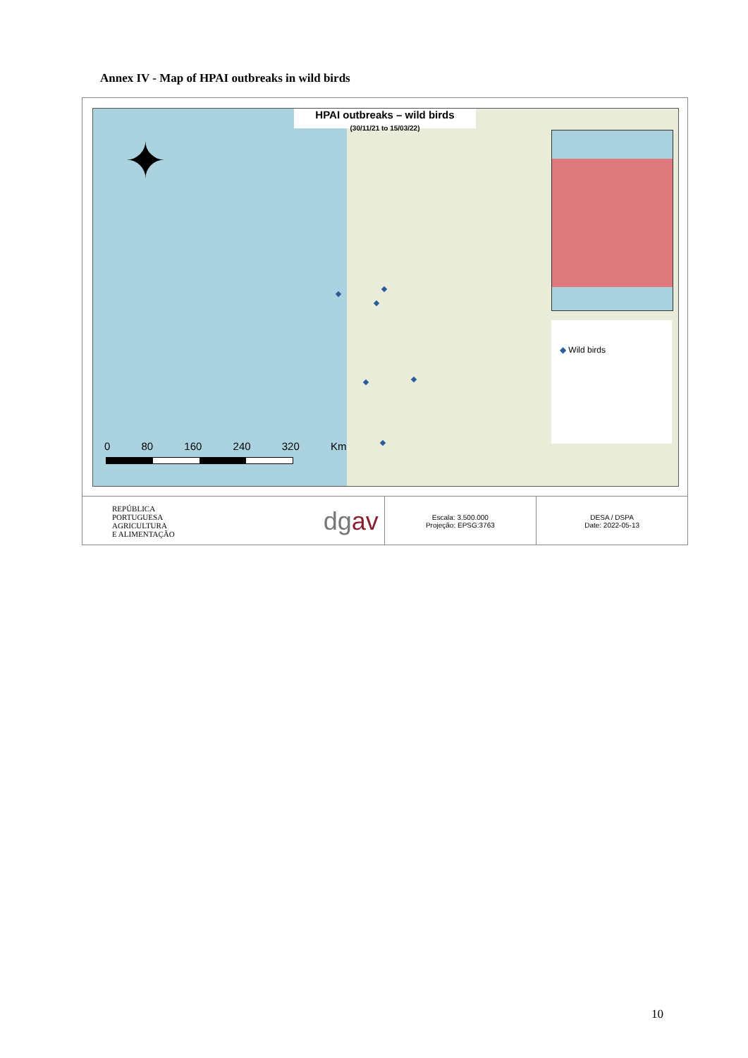Annex IV - Map of HPAI outbreaks in wild birds
HPAI outbreaks – wild birds
(30/11/21 to 15/03/22)
✦
◆ Wild birds
0 80 160 240 320 Km
REPÚBLICA
PORTUGUESA
AGRICULTURA
E ALIMENTAÇÃO
dg av
Escala: 3.500.000
Projeção: EPSG:3763
DESA / DSPA
Date: 2022-05-13
10